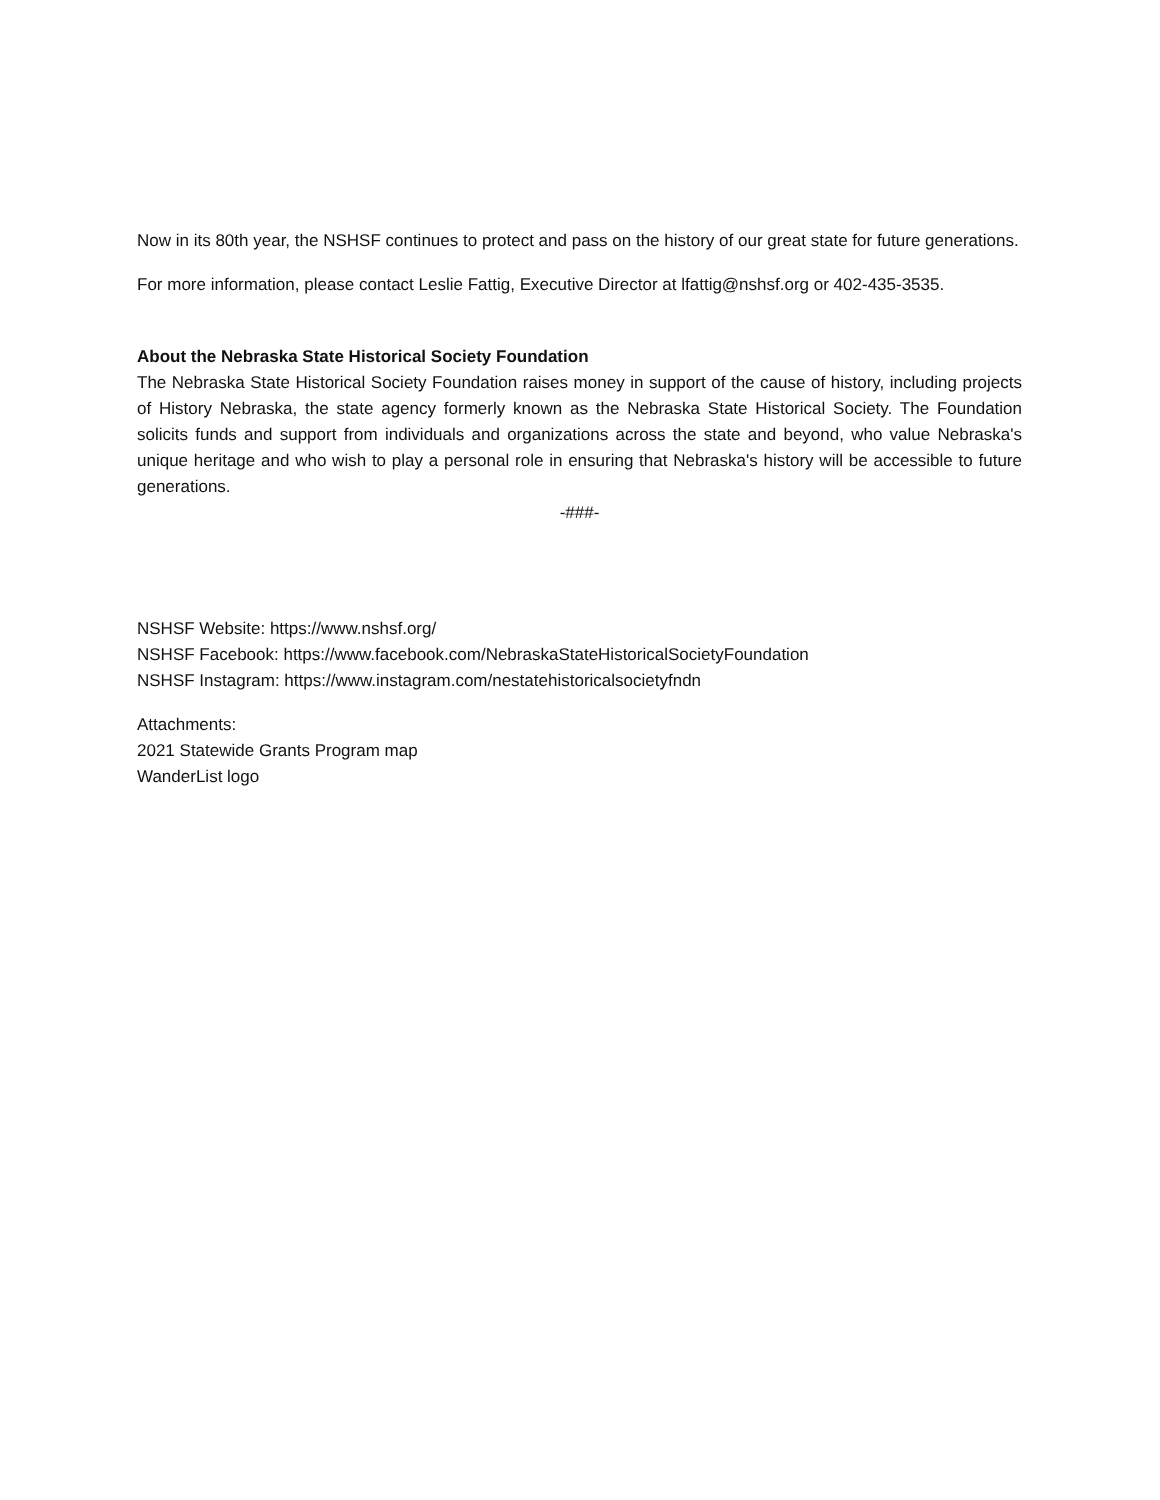Now in its 80th year, the NSHSF continues to protect and pass on the history of our great state for future generations.
For more information, please contact Leslie Fattig, Executive Director at lfattig@nshsf.org or 402-435-3535.
About the Nebraska State Historical Society Foundation
The Nebraska State Historical Society Foundation raises money in support of the cause of history, including projects of History Nebraska, the state agency formerly known as the Nebraska State Historical Society. The Foundation solicits funds and support from individuals and organizations across the state and beyond, who value Nebraska's unique heritage and who wish to play a personal role in ensuring that Nebraska's history will be accessible to future generations.
-###-
NSHSF Website: https://www.nshsf.org/
NSHSF Facebook: https://www.facebook.com/NebraskaStateHistoricalSocietyFoundation
NSHSF Instagram: https://www.instagram.com/nestatehistoricalsocietyfndn
Attachments:
2021 Statewide Grants Program map
WanderList logo